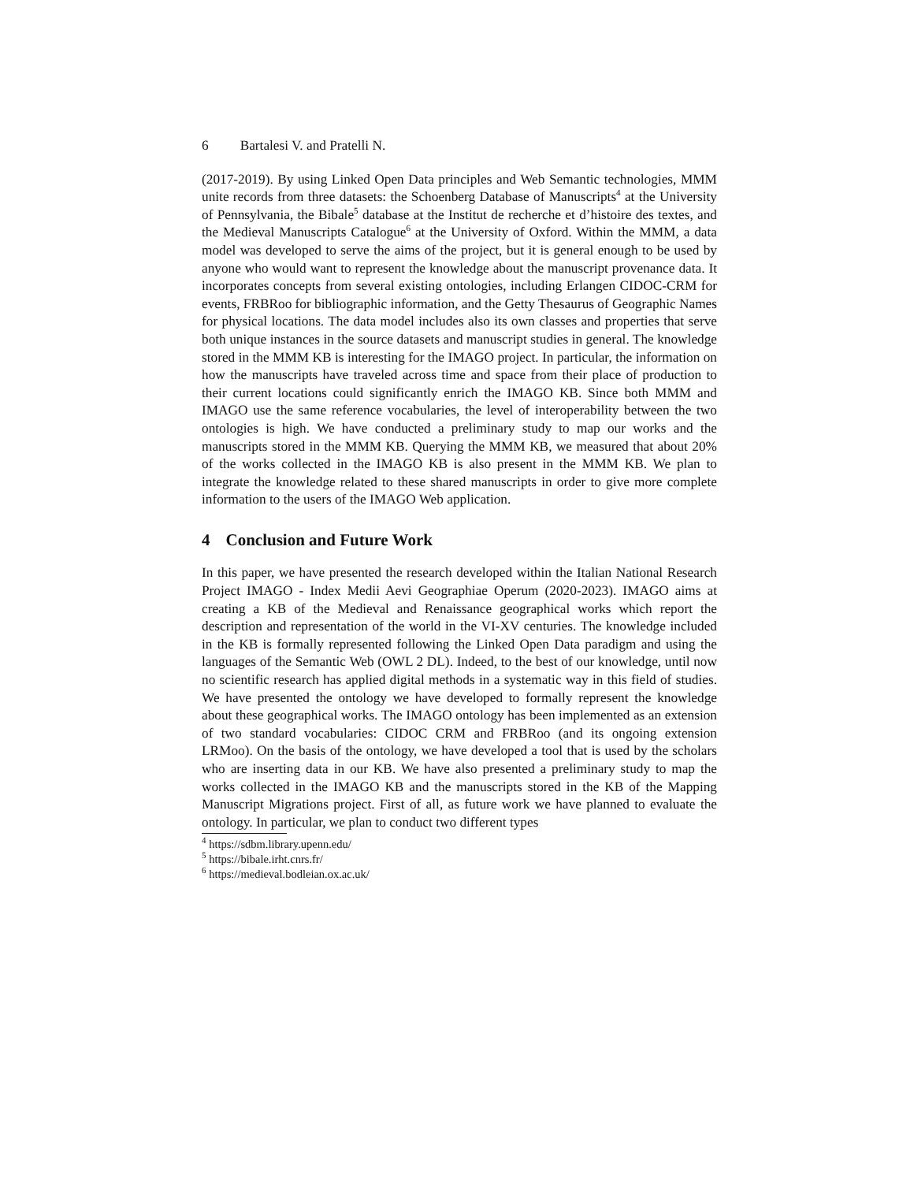6 Bartalesi V. and Pratelli N.
(2017-2019). By using Linked Open Data principles and Web Semantic technologies, MMM unite records from three datasets: the Schoenberg Database of Manuscripts<sup>4</sup> at the University of Pennsylvania, the Bibale<sup>5</sup> database at the Institut de recherche et d’histoire des textes, and the Medieval Manuscripts Catalogue<sup>6</sup> at the University of Oxford. Within the MMM, a data model was developed to serve the aims of the project, but it is general enough to be used by anyone who would want to represent the knowledge about the manuscript provenance data. It incorporates concepts from several existing ontologies, including Erlangen CIDOC-CRM for events, FRBRoo for bibliographic information, and the Getty Thesaurus of Geographic Names for physical locations. The data model includes also its own classes and properties that serve both unique instances in the source datasets and manuscript studies in general. The knowledge stored in the MMM KB is interesting for the IMAGO project. In particular, the information on how the manuscripts have traveled across time and space from their place of production to their current locations could significantly enrich the IMAGO KB. Since both MMM and IMAGO use the same reference vocabularies, the level of interoperability between the two ontologies is high. We have conducted a preliminary study to map our works and the manuscripts stored in the MMM KB. Querying the MMM KB, we measured that about 20% of the works collected in the IMAGO KB is also present in the MMM KB. We plan to integrate the knowledge related to these shared manuscripts in order to give more complete information to the users of the IMAGO Web application.
4 Conclusion and Future Work
In this paper, we have presented the research developed within the Italian National Research Project IMAGO - Index Medii Aevi Geographiae Operum (2020-2023). IMAGO aims at creating a KB of the Medieval and Renaissance geographical works which report the description and representation of the world in the VI-XV centuries. The knowledge included in the KB is formally represented following the Linked Open Data paradigm and using the languages of the Semantic Web (OWL 2 DL). Indeed, to the best of our knowledge, until now no scientific research has applied digital methods in a systematic way in this field of studies. We have presented the ontology we have developed to formally represent the knowledge about these geographical works. The IMAGO ontology has been implemented as an extension of two standard vocabularies: CIDOC CRM and FRBRoo (and its ongoing extension LRMoo). On the basis of the ontology, we have developed a tool that is used by the scholars who are inserting data in our KB. We have also presented a preliminary study to map the works collected in the IMAGO KB and the manuscripts stored in the KB of the Mapping Manuscript Migrations project. First of all, as future work we have planned to evaluate the ontology. In particular, we plan to conduct two different types
<sup>4</sup> https://sdbm.library.upenn.edu/
<sup>5</sup> https://bibale.irht.cnrs.fr/
<sup>6</sup> https://medieval.bodleian.ox.ac.uk/